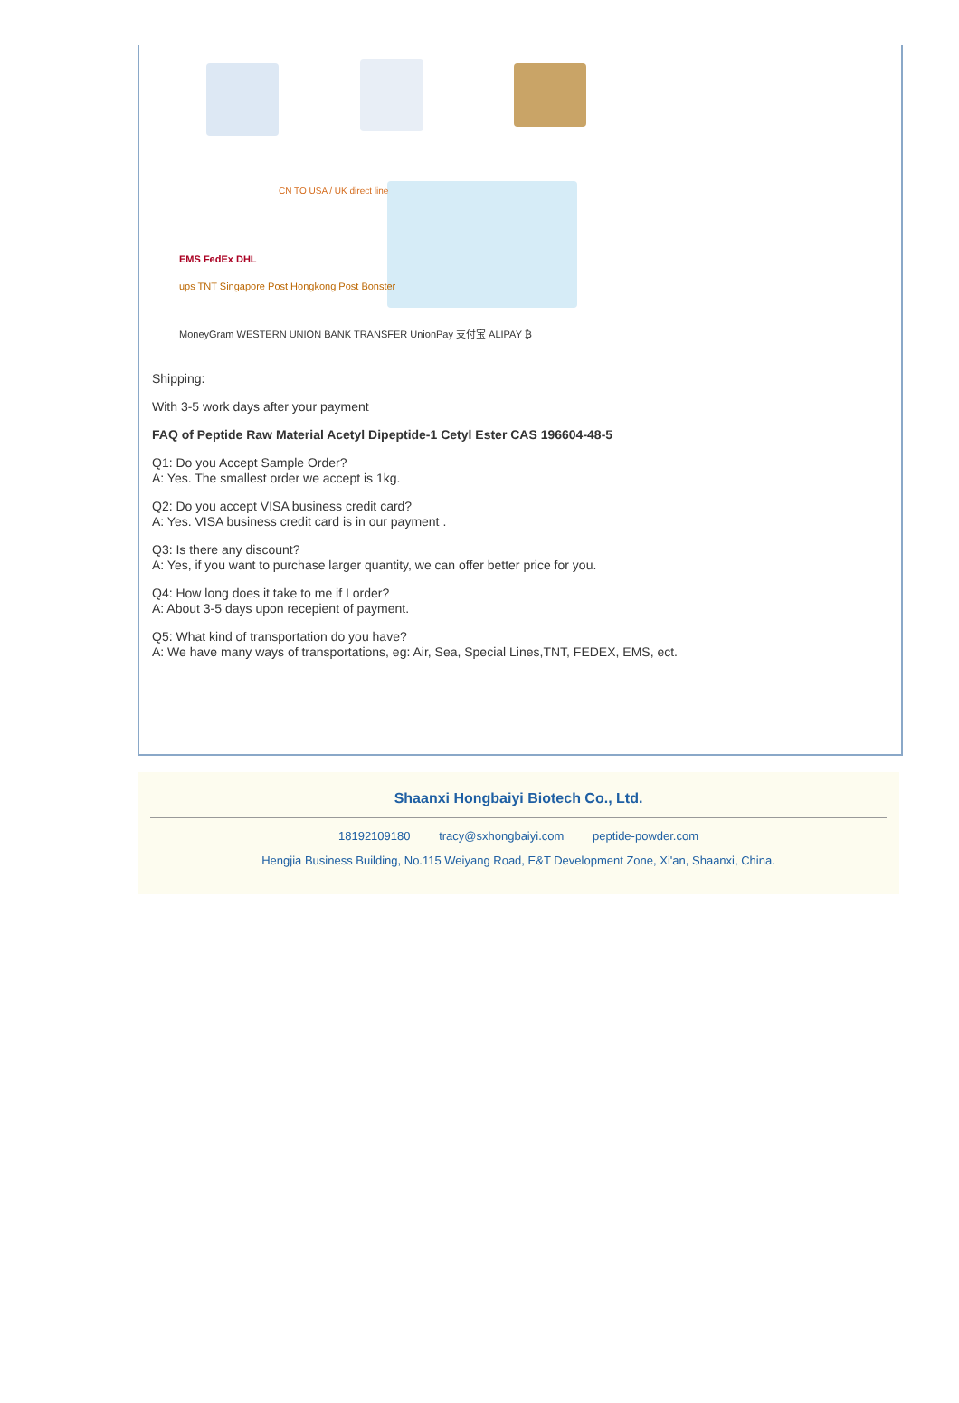CN TO USA / UK direct line
EMS FedEx DHL
ups TNT Singapore Post Hongkong Post Bonster
MoneyGram WESTERN UNION BANK TRANSFER UnionPay 支付宝 ALIPAY ₿
Shipping:
With 3-5 work days after your payment
FAQ of Peptide Raw Material Acetyl Dipeptide-1 Cetyl Ester CAS 196604-48-5
Q1: Do you Accept Sample Order?
A: Yes. The smallest order we accept is 1kg.
Q2: Do you accept VISA business credit card?
A: Yes. VISA business credit card is in our payment .
Q3: Is there any discount?
A: Yes, if you want to purchase larger quantity, we can offer better price for you.
Q4: How long does it take to me if I order?
A: About 3-5 days upon recepient of payment.
Q5: What kind of transportation do you have?
A: We have many ways of transportations, eg: Air, Sea, Special Lines,TNT, FEDEX, EMS, ect.
Shaanxi Hongbaiyi Biotech Co., Ltd.
18192109180 tracy@sxhongbaiyi.com peptide-powder.com
Hengjia Business Building, No.115 Weiyang Road, E&T Development Zone, Xi'an, Shaanxi, China.